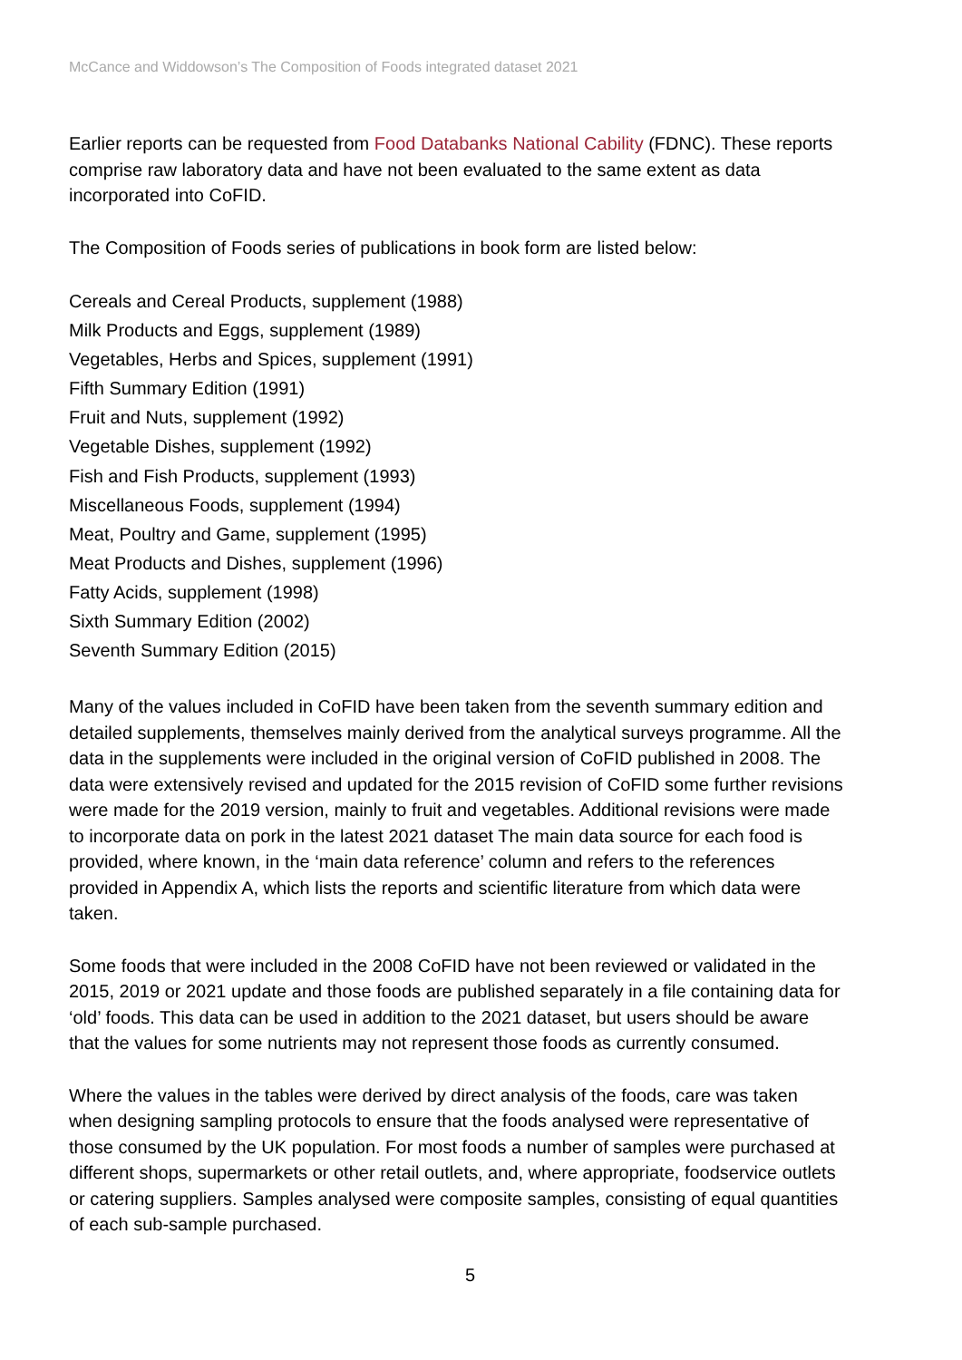McCance and Widdowson’s The Composition of Foods integrated dataset 2021
Earlier reports can be requested from Food Databanks National Cability (FDNC). These reports comprise raw laboratory data and have not been evaluated to the same extent as data incorporated into CoFID.
The Composition of Foods series of publications in book form are listed below:
Cereals and Cereal Products, supplement (1988)
Milk Products and Eggs, supplement (1989)
Vegetables, Herbs and Spices, supplement (1991)
Fifth Summary Edition (1991)
Fruit and Nuts, supplement (1992)
Vegetable Dishes, supplement (1992)
Fish and Fish Products, supplement (1993)
Miscellaneous Foods, supplement (1994)
Meat, Poultry and Game, supplement (1995)
Meat Products and Dishes, supplement (1996)
Fatty Acids, supplement (1998)
Sixth Summary Edition (2002)
Seventh Summary Edition (2015)
Many of the values included in CoFID have been taken from the seventh summary edition and detailed supplements, themselves mainly derived from the analytical surveys programme. All the data in the supplements were included in the original version of CoFID published in 2008. The data were extensively revised and updated for the 2015 revision of CoFID some further revisions were made for the 2019 version, mainly to fruit and vegetables. Additional revisions were made to incorporate data on pork in the latest 2021 dataset The main data source for each food is provided, where known, in the ‘main data reference’ column and refers to the references provided in Appendix A, which lists the reports and scientific literature from which data were taken.
Some foods that were included in the 2008 CoFID have not been reviewed or validated in the 2015, 2019 or 2021 update and those foods are published separately in a file containing data for ‘old’ foods. This data can be used in addition to the 2021 dataset, but users should be aware that the values for some nutrients may not represent those foods as currently consumed.
Where the values in the tables were derived by direct analysis of the foods, care was taken when designing sampling protocols to ensure that the foods analysed were representative of those consumed by the UK population. For most foods a number of samples were purchased at different shops, supermarkets or other retail outlets, and, where appropriate, foodservice outlets or catering suppliers. Samples analysed were composite samples, consisting of equal quantities of each sub-sample purchased.
5